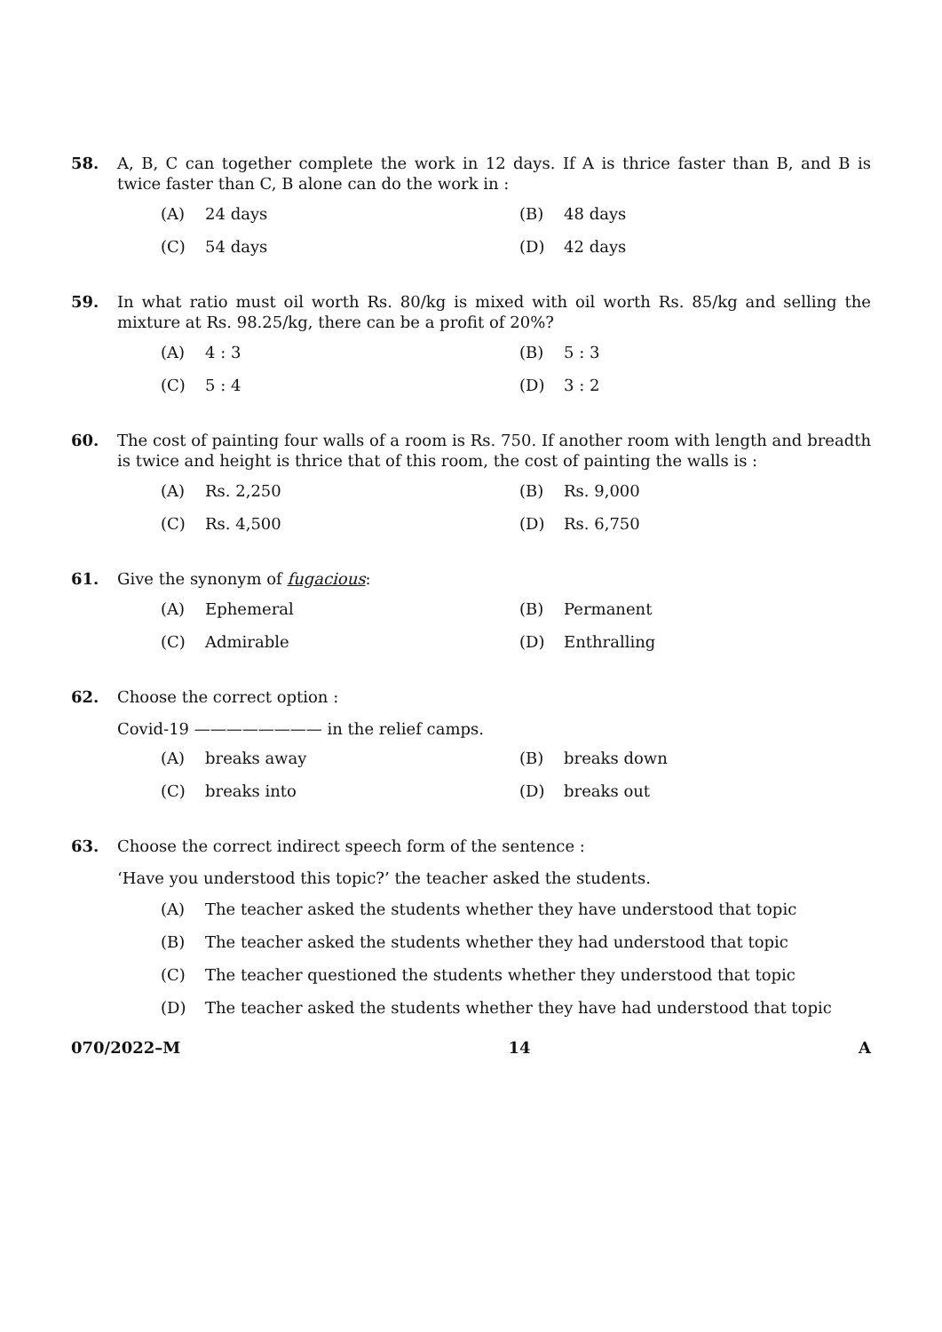58. A, B, C can together complete the work in 12 days. If A is thrice faster than B, and B is twice faster than C, B alone can do the work in :
(A) 24 days
(B) 48 days
(C) 54 days
(D) 42 days
59. In what ratio must oil worth Rs. 80/kg is mixed with oil worth Rs. 85/kg and selling the mixture at Rs. 98.25/kg, there can be a profit of 20%?
(A) 4 : 3
(B) 5 : 3
(C) 5 : 4
(D) 3 : 2
60. The cost of painting four walls of a room is Rs. 750. If another room with length and breadth is twice and height is thrice that of this room, the cost of painting the walls is :
(A) Rs. 2,250
(B) Rs. 9,000
(C) Rs. 4,500
(D) Rs. 6,750
61. Give the synonym of fugacious:
(A) Ephemeral
(B) Permanent
(C) Admirable
(D) Enthralling
62. Choose the correct option :
Covid-19 ———————— in the relief camps.
(A) breaks away
(B) breaks down
(C) breaks into
(D) breaks out
63. Choose the correct indirect speech form of the sentence :
‘Have you understood this topic?’ the teacher asked the students.
(A) The teacher asked the students whether they have understood that topic
(B) The teacher asked the students whether they had understood that topic
(C) The teacher questioned the students whether they understood that topic
(D) The teacher asked the students whether they have had understood that topic
070/2022–M 14 A